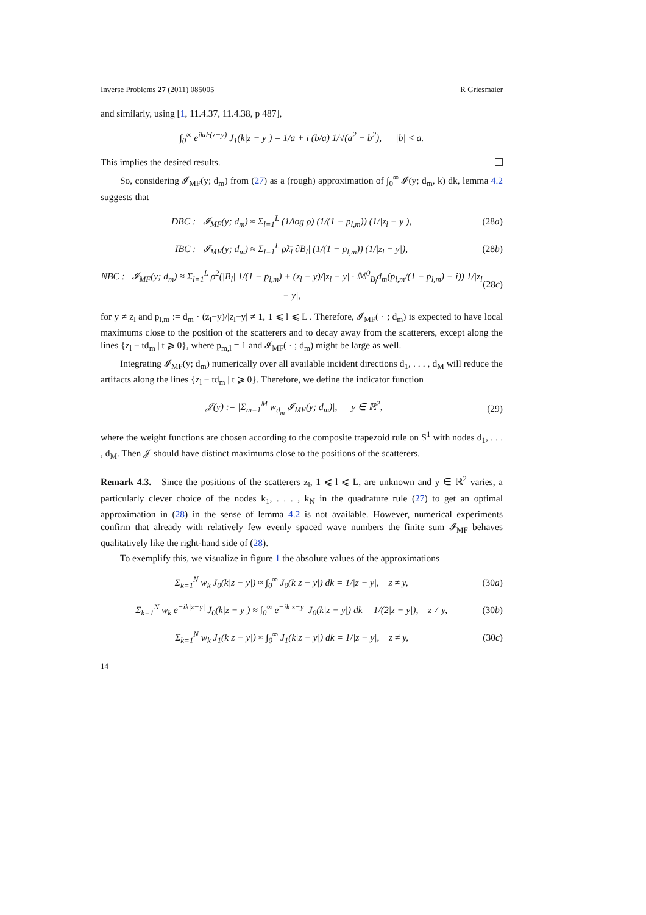Inverse Problems 27 (2011) 085005 R Griesmaier
and similarly, using [1, 11.4.37, 11.4.38, p 487],
∫<sub>0</sub><sup>∞</sup> e<sup>ikd·(z−y)</sup> J<sub>1</sub>(k|z − y|) = 1/a + i (b/a) 1/√(a<sup>2</sup> − b<sup>2</sup>), |b| < a.
This implies the desired results.
So, considering 𝓘<sub>MF</sub>(y; d<sub>m</sub>) from (27) as a (rough) approximation of ∫<sub>0</sub><sup>∞</sup> 𝓘(y; d<sub>m</sub>, k) dk, lemma 4.2 suggests that
DBC : 𝓘<sub>MF</sub>(y; d<sub>m</sub>) ≈ Σ<sub>l=1</sub><sup>L</sup> (1/log ρ) (1/(1 − p<sub>l,m</sub>)) (1/|z<sub>l</sub> − y|), (28a)
IBC : 𝓘<sub>MF</sub>(y; d<sub>m</sub>) ≈ Σ<sub>l=1</sub><sup>L</sup> ρλ̄<sub>l</sub>|∂B<sub>l</sub>| (1/(1 − p<sub>l,m</sub>)) (1/|z<sub>l</sub> − y|), (28b)
NBC : 𝓘<sub>MF</sub>(y; d<sub>m</sub>) ≈ Σ<sub>l=1</sub><sup>L</sup> ρ<sup>2</sup>(|B<sub>l</sub>| 1/(1 − p<sub>l,m</sub>) + (z<sub>l</sub> − y)/|z<sub>l</sub> − y| · 𝕄<sup>0</sup><sub>B<sub>l</sub></sub>d<sub>m</sub>(p<sub>l,m</sub>/(1 − p<sub>l,m</sub>) − i)) 1/|z<sub>l</sub> − y|, (28c)
for y ≠ z<sub>l</sub> and p<sub>l,m</sub> := d<sub>m</sub> · (z<sub>l</sub>−y)/|z<sub>l</sub>−y| ≠ 1, 1 ⩽ l ⩽ L . Therefore, 𝓘<sub>MF</sub>( · ; d<sub>m</sub>) is expected to have local maximums close to the position of the scatterers and to decay away from the scatterers, except along the lines {z<sub>l</sub> − td<sub>m</sub> | t ⩾ 0}, where p<sub>m,l</sub> = 1 and 𝓘<sub>MF</sub>( · ; d<sub>m</sub>) might be large as well.
Integrating 𝓘<sub>MF</sub>(y; d<sub>m</sub>) numerically over all available incident directions d<sub>1</sub>, . . . , d<sub>M</sub> will reduce the artifacts along the lines {z<sub>l</sub> − td<sub>m</sub> | t ⩾ 0}. Therefore, we define the indicator function
𝒥(y) := |Σ<sub>m=1</sub><sup>M</sup> w<sub>d<sub>m</sub></sub> 𝓘<sub>MF</sub>(y; d<sub>m</sub>)|, y ∈ ℝ<sup>2</sup>, (29)
where the weight functions are chosen according to the composite trapezoid rule on S<sup>1</sup> with nodes d<sub>1</sub>, . . . , d<sub>M</sub>. Then 𝒥 should have distinct maximums close to the positions of the scatterers.
Remark 4.3. Since the positions of the scatterers z<sub>l</sub>, 1 ⩽ l ⩽ L, are unknown and y ∈ ℝ<sup>2</sup> varies, a particularly clever choice of the nodes k<sub>1</sub>, . . . , k<sub>N</sub> in the quadrature rule (27) to get an optimal approximation in (28) in the sense of lemma 4.2 is not available. However, numerical experiments confirm that already with relatively few evenly spaced wave numbers the finite sum 𝓘<sub>MF</sub> behaves qualitatively like the right-hand side of (28).
To exemplify this, we visualize in figure 1 the absolute values of the approximations
Σ<sub>k=1</sub><sup>N</sup> w<sub>k</sub> J<sub>0</sub>(k|z − y|) ≈ ∫<sub>0</sub><sup>∞</sup> J<sub>0</sub>(k|z − y|) dk = 1/|z − y|, z ≠ y, (30a)
Σ<sub>k=1</sub><sup>N</sup> w<sub>k</sub> e<sup>−ik|z−y|</sup> J<sub>0</sub>(k|z − y|) ≈ ∫<sub>0</sub><sup>∞</sup> e<sup>−ik|z−y|</sup> J<sub>0</sub>(k|z − y|) dk = 1/(2|z − y|), z ≠ y, (30b)
Σ<sub>k=1</sub><sup>N</sup> w<sub>k</sub> J<sub>1</sub>(k|z − y|) ≈ ∫<sub>0</sub><sup>∞</sup> J<sub>1</sub>(k|z − y|) dk = 1/|z − y|, z ≠ y, (30c)
14